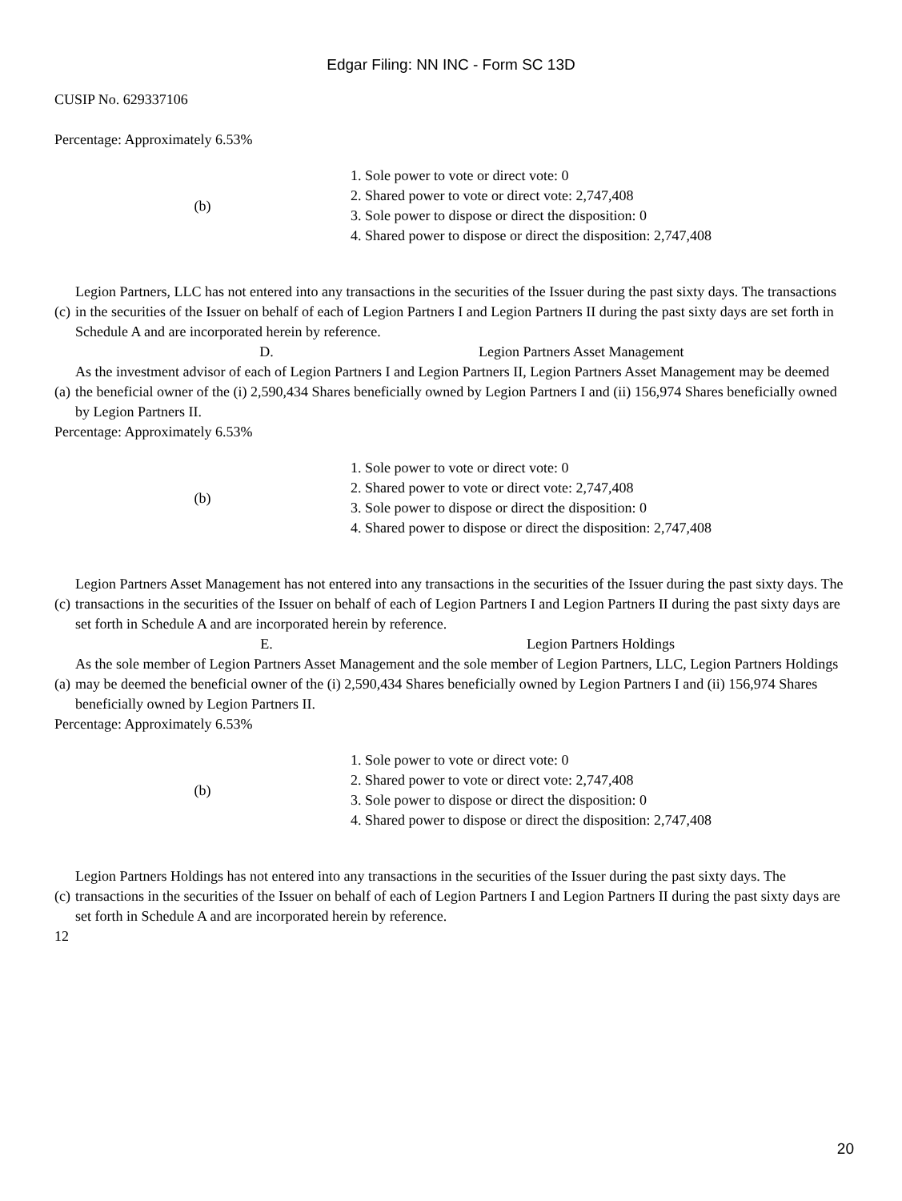Edgar Filing: NN INC - Form SC 13D
CUSIP No. 629337106
Percentage: Approximately 6.53%
(b)
1. Sole power to vote or direct vote: 0
2. Shared power to vote or direct vote: 2,747,408
3. Sole power to dispose or direct the disposition: 0
4. Shared power to dispose or direct the disposition: 2,747,408
(c)
Legion Partners, LLC has not entered into any transactions in the securities of the Issuer during the past sixty days. The transactions in the securities of the Issuer on behalf of each of Legion Partners I and Legion Partners II during the past sixty days are set forth in Schedule A and are incorporated herein by reference.
D. Legion Partners Asset Management
(a)
As the investment advisor of each of Legion Partners I and Legion Partners II, Legion Partners Asset Management may be deemed the beneficial owner of the (i) 2,590,434 Shares beneficially owned by Legion Partners I and (ii) 156,974 Shares beneficially owned by Legion Partners II.
Percentage: Approximately 6.53%
(b)
1. Sole power to vote or direct vote: 0
2. Shared power to vote or direct vote: 2,747,408
3. Sole power to dispose or direct the disposition: 0
4. Shared power to dispose or direct the disposition: 2,747,408
(c)
Legion Partners Asset Management has not entered into any transactions in the securities of the Issuer during the past sixty days. The transactions in the securities of the Issuer on behalf of each of Legion Partners I and Legion Partners II during the past sixty days are set forth in Schedule A and are incorporated herein by reference.
E. Legion Partners Holdings
(a)
As the sole member of Legion Partners Asset Management and the sole member of Legion Partners, LLC, Legion Partners Holdings may be deemed the beneficial owner of the (i) 2,590,434 Shares beneficially owned by Legion Partners I and (ii) 156,974 Shares beneficially owned by Legion Partners II.
Percentage: Approximately 6.53%
(b)
1. Sole power to vote or direct vote: 0
2. Shared power to vote or direct vote: 2,747,408
3. Sole power to dispose or direct the disposition: 0
4. Shared power to dispose or direct the disposition: 2,747,408
(c)
Legion Partners Holdings has not entered into any transactions in the securities of the Issuer during the past sixty days. The transactions in the securities of the Issuer on behalf of each of Legion Partners I and Legion Partners II during the past sixty days are set forth in Schedule A and are incorporated herein by reference.
12
20